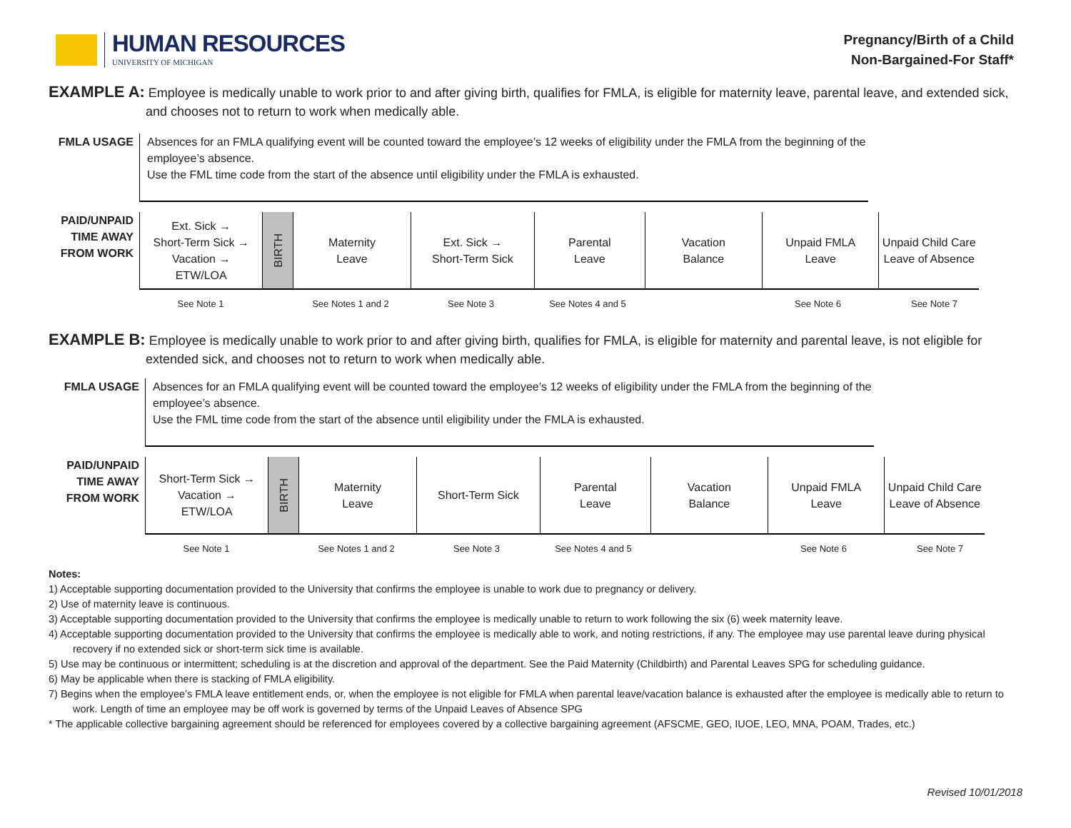HUMAN RESOURCES
UNIVERSITY OF MICHIGAN
Pregnancy/Birth of a Child
Non-Bargained-For Staff*
EXAMPLE A: Employee is medically unable to work prior to and after giving birth, qualifies for FMLA, is eligible for maternity leave, parental leave, and extended sick, and chooses not to return to work when medically able.
FMLA USAGE Absences for an FMLA qualifying event will be counted toward the employee’s 12 weeks of eligibility under the FMLA from the beginning of the employee’s absence.
Use the FML time code from the start of the absence until eligibility under the FMLA is exhausted.
PAID/UNPAID TIME AWAY FROM WORK
Ext. Sick →
Short-Term Sick →
Vacation →
ETW/LOA
BIRTH
Maternity
Leave
Ext. Sick →
Short-Term Sick
Parental
Leave
Vacation
Balance
Unpaid FMLA
Leave
Unpaid Child Care
Leave of Absence
See Note 1 See Notes 1 and 2 See Note 3 See Notes 4 and 5 See Note 6 See Note 7
EXAMPLE B: Employee is medically unable to work prior to and after giving birth, qualifies for FMLA, is eligible for maternity and parental leave, is not eligible for extended sick, and chooses not to return to work when medically able.
FMLA USAGE Absences for an FMLA qualifying event will be counted toward the employee’s 12 weeks of eligibility under the FMLA from the beginning of the employee’s absence.
Use the FML time code from the start of the absence until eligibility under the FMLA is exhausted.
PAID/UNPAID TIME AWAY FROM WORK
Short-Term Sick →
Vacation →
ETW/LOA
BIRTH
Maternity
Leave
Short-Term Sick Parental
Leave
Vacation
Balance
Unpaid FMLA
Leave
Unpaid Child Care
Leave of Absence
See Note 1 See Notes 1 and 2 See Note 3 See Notes 4 and 5 See Note 6 See Note 7
Notes:
1) Acceptable supporting documentation provided to the University that confirms the employee is unable to work due to pregnancy or delivery.
2) Use of maternity leave is continuous.
3) Acceptable supporting documentation provided to the University that confirms the employee is medically unable to return to work following the six (6) week maternity leave.
4) Acceptable supporting documentation provided to the University that confirms the employee is medically able to work, and noting restrictions, if any. The employee may use parental leave during physical recovery if no extended sick or short-term sick time is available.
5) Use may be continuous or intermittent; scheduling is at the discretion and approval of the department. See the Paid Maternity (Childbirth) and Parental Leaves SPG for scheduling guidance.
6) May be applicable when there is stacking of FMLA eligibility.
7) Begins when the employee’s FMLA leave entitlement ends, or, when the employee is not eligible for FMLA when parental leave/vacation balance is exhausted after the employee is medically able to return to work. Length of time an employee may be off work is governed by terms of the Unpaid Leaves of Absence SPG
* The applicable collective bargaining agreement should be referenced for employees covered by a collective bargaining agreement (AFSCME, GEO, IUOE, LEO, MNA, POAM, Trades, etc.)
Revised 10/01/2018